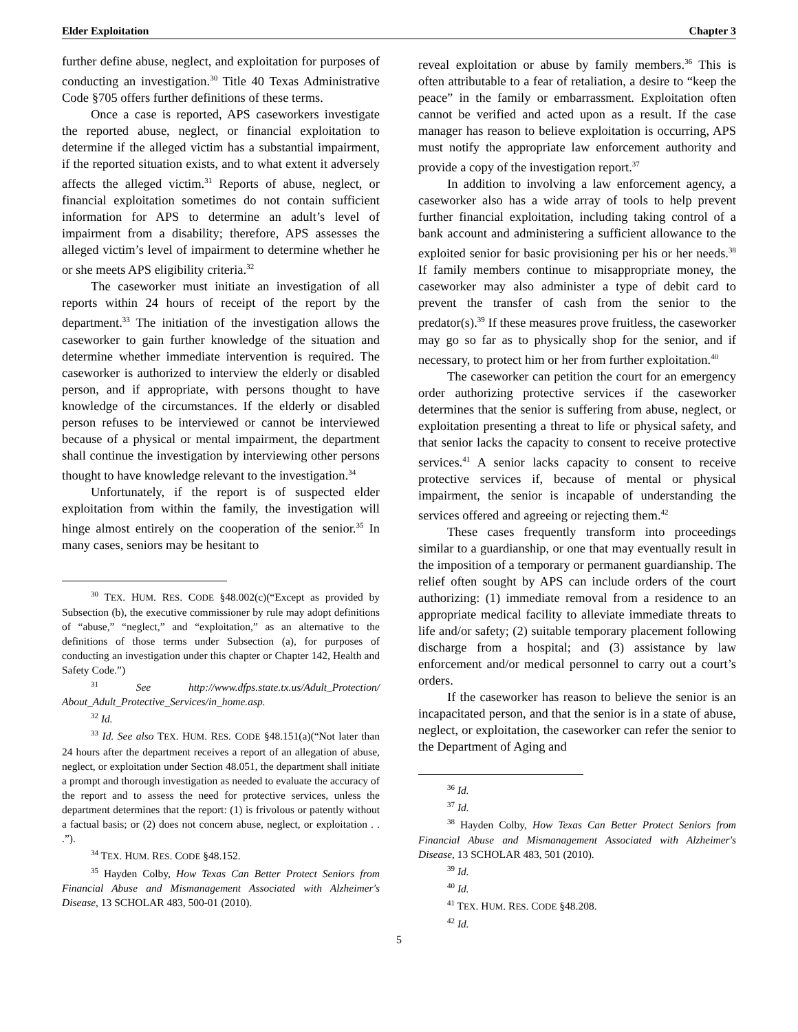Elder Exploitation Chapter 3
further define abuse, neglect, and exploitation for purposes of conducting an investigation.<sup>30</sup> Title 40 Texas Administrative Code §705 offers further definitions of these terms.
Once a case is reported, APS caseworkers investigate the reported abuse, neglect, or financial exploitation to determine if the alleged victim has a substantial impairment, if the reported situation exists, and to what extent it adversely affects the alleged victim.<sup>31</sup> Reports of abuse, neglect, or financial exploitation sometimes do not contain sufficient information for APS to determine an adult’s level of impairment from a disability; therefore, APS assesses the alleged victim’s level of impairment to determine whether he or she meets APS eligibility criteria.<sup>32</sup>
The caseworker must initiate an investigation of all reports within 24 hours of receipt of the report by the department.<sup>33</sup> The initiation of the investigation allows the caseworker to gain further knowledge of the situation and determine whether immediate intervention is required. The caseworker is authorized to interview the elderly or disabled person, and if appropriate, with persons thought to have knowledge of the circumstances. If the elderly or disabled person refuses to be interviewed or cannot be interviewed because of a physical or mental impairment, the department shall continue the investigation by interviewing other persons thought to have knowledge relevant to the investigation.<sup>34</sup>
Unfortunately, if the report is of suspected elder exploitation from within the family, the investigation will hinge almost entirely on the cooperation of the senior.<sup>35</sup> In many cases, seniors may be hesitant to
<sup>30</sup> TEX. HUM. RES. CODE §48.002(c)(“Except as provided by Subsection (b), the executive commissioner by rule may adopt definitions of “abuse,” “neglect,” and “exploitation,” as an alternative to the definitions of those terms under Subsection (a), for purposes of conducting an investigation under this chapter or Chapter 142, Health and Safety Code.”)
<sup>31</sup> See http://www.dfps.state.tx.us/Adult_Protection/ About_Adult_Protective_Services/in_home.asp.
<sup>32</sup> Id.
<sup>33</sup> Id. See also TEX. HUM. RES. CODE §48.151(a)(“Not later than 24 hours after the department receives a report of an allegation of abuse, neglect, or exploitation under Section 48.051, the department shall initiate a prompt and thorough investigation as needed to evaluate the accuracy of the report and to assess the need for protective services, unless the department determines that the report: (1) is frivolous or patently without a factual basis; or (2) does not concern abuse, neglect, or exploitation . . .”).
<sup>34</sup> TEX. HUM. RES. CODE §48.152.
<sup>35</sup> Hayden Colby, How Texas Can Better Protect Seniors from Financial Abuse and Mismanagement Associated with Alzheimer's Disease, 13 SCHOLAR 483, 500-01 (2010).
reveal exploitation or abuse by family members.<sup>36</sup> This is often attributable to a fear of retaliation, a desire to “keep the peace” in the family or embarrassment. Exploitation often cannot be verified and acted upon as a result. If the case manager has reason to believe exploitation is occurring, APS must notify the appropriate law enforcement authority and provide a copy of the investigation report.<sup>37</sup>
In addition to involving a law enforcement agency, a caseworker also has a wide array of tools to help prevent further financial exploitation, including taking control of a bank account and administering a sufficient allowance to the exploited senior for basic provisioning per his or her needs.<sup>38</sup> If family members continue to misappropriate money, the caseworker may also administer a type of debit card to prevent the transfer of cash from the senior to the predator(s).<sup>39</sup> If these measures prove fruitless, the caseworker may go so far as to physically shop for the senior, and if necessary, to protect him or her from further exploitation.<sup>40</sup>
The caseworker can petition the court for an emergency order authorizing protective services if the caseworker determines that the senior is suffering from abuse, neglect, or exploitation presenting a threat to life or physical safety, and that senior lacks the capacity to consent to receive protective services.<sup>41</sup> A senior lacks capacity to consent to receive protective services if, because of mental or physical impairment, the senior is incapable of understanding the services offered and agreeing or rejecting them.<sup>42</sup>
These cases frequently transform into proceedings similar to a guardianship, or one that may eventually result in the imposition of a temporary or permanent guardianship. The relief often sought by APS can include orders of the court authorizing: (1) immediate removal from a residence to an appropriate medical facility to alleviate immediate threats to life and/or safety; (2) suitable temporary placement following discharge from a hospital; and (3) assistance by law enforcement and/or medical personnel to carry out a court’s orders.
If the caseworker has reason to believe the senior is an incapacitated person, and that the senior is in a state of abuse, neglect, or exploitation, the caseworker can refer the senior to the Department of Aging and
<sup>36</sup> Id.
<sup>37</sup> Id.
<sup>38</sup> Hayden Colby, How Texas Can Better Protect Seniors from Financial Abuse and Mismanagement Associated with Alzheimer's Disease, 13 SCHOLAR 483, 501 (2010).
<sup>39</sup> Id.
<sup>40</sup> Id.
<sup>41</sup> TEX. HUM. RES. CODE §48.208.
<sup>42</sup> Id.
5